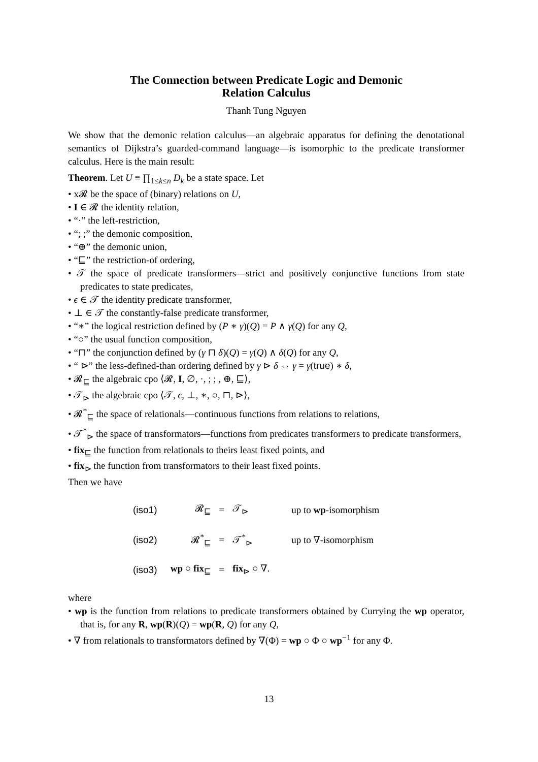The Connection between Predicate Logic and Demonic
Relation Calculus
Thanh Tung Nguyen
We show that the demonic relation calculus—an algebraic apparatus for defining the denotational semantics of Dijkstra’s guarded-command language—is isomorphic to the predicate transformer calculus. Here is the main result:
Theorem. Let U ≡ ∏<sub>1≤k≤n</sub> D<sub>k</sub> be a state space. Let
• x𝓡 be the space of (binary) relations on U,
• I ∈ 𝓡 the identity relation,
• “·” the left-restriction,
• “; ;” the demonic composition,
• “⊕” the demonic union,
• “⊑” the restriction-of ordering,
• 𝒯 the space of predicate transformers—strict and positively conjunctive functions from state predicates to state predicates,
• ϵ ∈ 𝒯 the identity predicate transformer,
• ⊥ ∈ 𝒯 the constantly-false predicate transformer,
• “∗” the logical restriction defined by (P ∗ γ)(Q) = P ∧ γ(Q) for any Q,
• “○” the usual function composition,
• “⊓” the conjunction defined by (γ ⊓ δ)(Q) = γ(Q) ∧ δ(Q) for any Q,
• “ ⊳” the less-defined-than ordering defined by γ ⊳ δ ⇔ γ = γ(true) ∗ δ,
• 𝓡<sub>⊑</sub> the algebraic cpo ⟨𝓡, I, ∅, ·, ; ; , ⊕, ⊑⟩,
• 𝒯<sub>⊳</sub> the algebraic cpo ⟨𝒯, ϵ, ⊥, ∗, ○, ⊓, ⊳⟩,
• 𝓡<sup>*</sup><sub>⊑</sub> the space of relationals—continuous functions from relations to relations,
• 𝒯<sup>*</sup><sub>⊳</sub> the space of transformators—functions from predicates transformers to predicate transformers,
• fix<sub>⊑</sub> the function from relationals to theirs least fixed points, and
• fix<sub>⊳</sub> the function from transformators to their least fixed points.
Then we have
| (iso1) | 𝓡<sub>⊑</sub> | = | 𝒯<sub>⊳</sub> | up to wp -isomorphism |
| (iso2) | 𝓡<sup>*</sup><sub>⊑</sub> | = | 𝒯<sup>*</sup><sub>⊳</sub> | up to ∇-isomorphism |
| (iso3) | wp ○ fix<sub>⊑</sub> | = | fix<sub>⊳</sub> ○ ∇. | |
where
• wp is the function from relations to predicate transformers obtained by Currying the wp operator, that is, for any R, wp(R)(Q) = wp(R, Q) for any Q,
• ∇ from relationals to transformators defined by ∇(Φ) = wp ○ Φ ○ wp<sup>−1</sup> for any Φ.
13